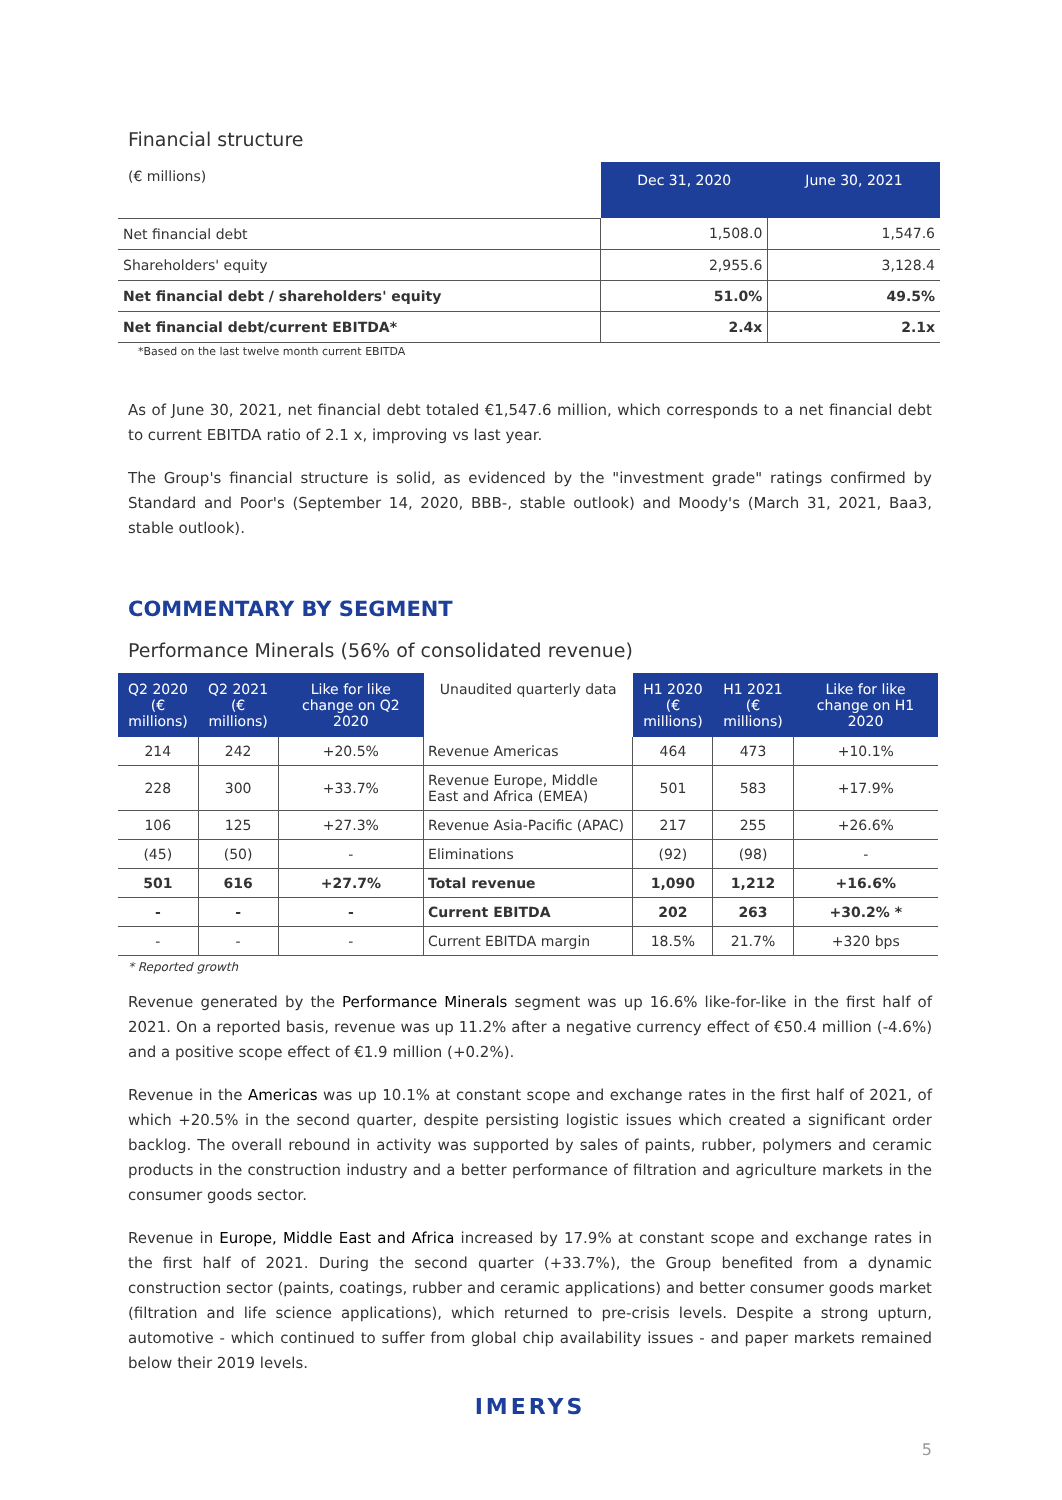Financial structure
| (€ millions) | Dec 31, 2020 | June 30, 2021 |
| Net financial debt | 1,508.0 | 1,547.6 |
| Shareholders' equity | 2,955.6 | 3,128.4 |
| Net financial debt / shareholders' equity | 51.0% | 49.5% |
| Net financial debt/current EBITDA* | 2.4x | 2.1x |
*Based on the last twelve month current EBITDA
As of June 30, 2021, net financial debt totaled €1,547.6 million, which corresponds to a net financial debt to current EBITDA ratio of 2.1 x, improving vs last year.
The Group's financial structure is solid, as evidenced by the "investment grade" ratings confirmed by Standard and Poor's (September 14, 2020, BBB-, stable outlook) and Moody's (March 31, 2021, Baa3, stable outlook).
COMMENTARY BY SEGMENT
Performance Minerals (56% of consolidated revenue)
| Q2 2020 (€ millions) | Q2 2021 (€ millions) | Like for like change on Q2 2020 | Unaudited quarterly data | H1 2020 (€ millions) | H1 2021 (€ millions) | Like for like change on H1 2020 |
| --- | --- | --- | --- | --- | --- | --- |
| 214 | 242 | +20.5% | Revenue Americas | 464 | 473 | +10.1% |
| 228 | 300 | +33.7% | Revenue Europe, Middle East and Africa (EMEA) | 501 | 583 | +17.9% |
| 106 | 125 | +27.3% | Revenue Asia-Pacific (APAC) | 217 | 255 | +26.6% |
| (45) | (50) | - | Eliminations | (92) | (98) | - |
| 501 | 616 | +27.7% | Total revenue | 1,090 | 1,212 | +16.6% |
| - | - | - | Current EBITDA | 202 | 263 | +30.2% * |
| - | - | - | Current EBITDA margin | 18.5% | 21.7% | +320 bps |
* Reported growth
Revenue generated by the Performance Minerals segment was up 16.6% like-for-like in the first half of 2021. On a reported basis, revenue was up 11.2% after a negative currency effect of €50.4 million (-4.6%) and a positive scope effect of €1.9 million (+0.2%).
Revenue in the Americas was up 10.1% at constant scope and exchange rates in the first half of 2021, of which +20.5% in the second quarter, despite persisting logistic issues which created a significant order backlog. The overall rebound in activity was supported by sales of paints, rubber, polymers and ceramic products in the construction industry and a better performance of filtration and agriculture markets in the consumer goods sector.
Revenue in Europe, Middle East and Africa increased by 17.9% at constant scope and exchange rates in the first half of 2021. During the second quarter (+33.7%), the Group benefited from a dynamic construction sector (paints, coatings, rubber and ceramic applications) and better consumer goods market (filtration and life science applications), which returned to pre-crisis levels. Despite a strong upturn, automotive - which continued to suffer from global chip availability issues - and paper markets remained below their 2019 levels.
IMERYS
5